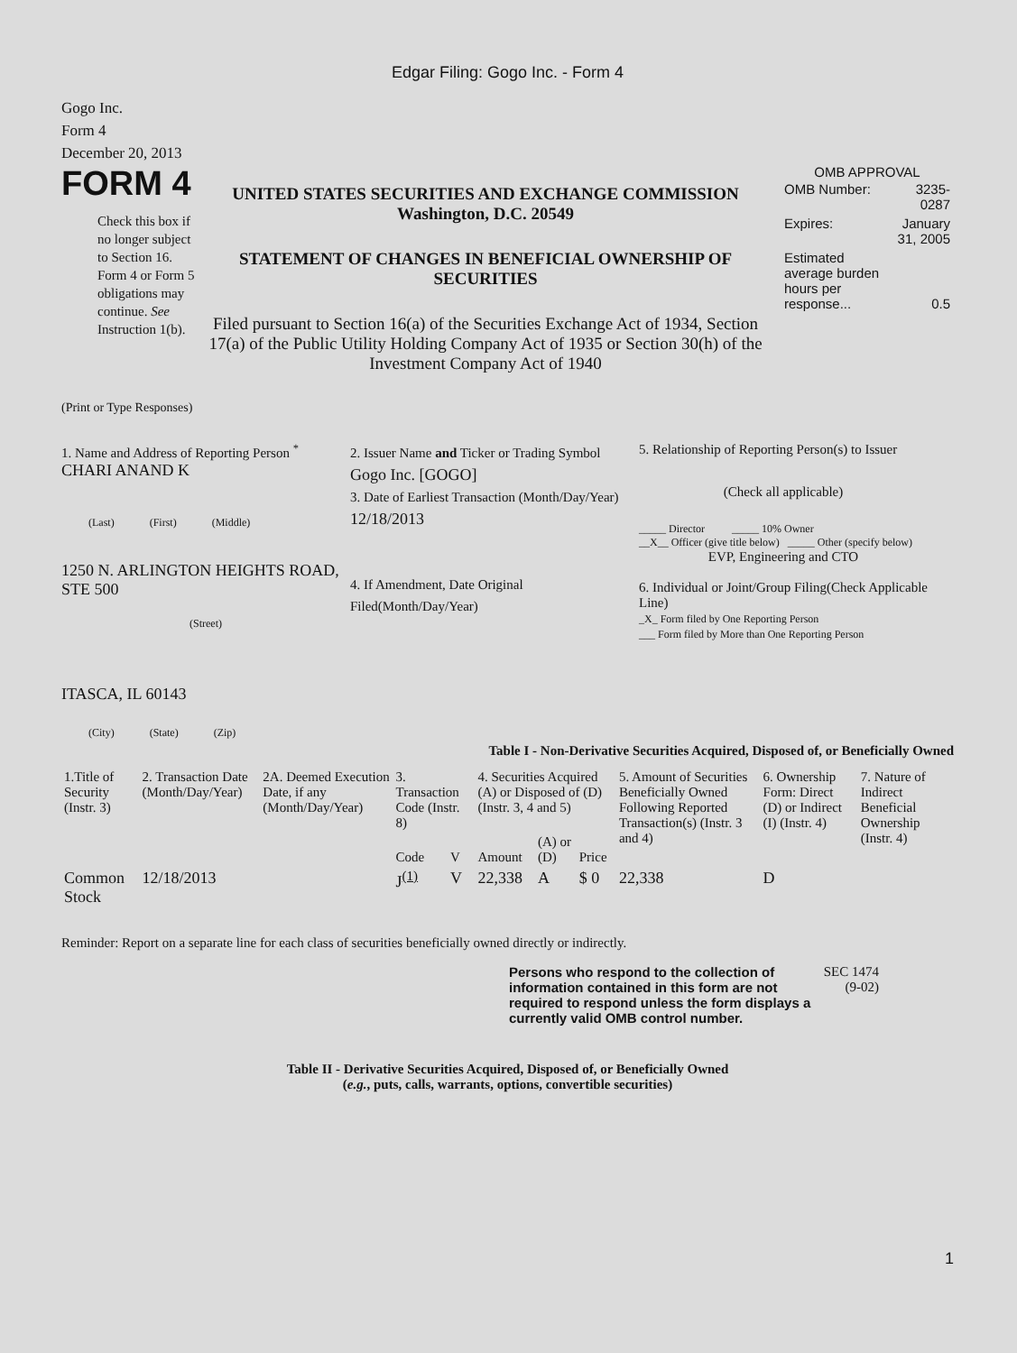Edgar Filing: Gogo Inc. - Form 4
Gogo Inc.
Form 4
December 20, 2013
FORM 4
Check this box if no longer subject to Section 16. Form 4 or Form 5 obligations may continue. See Instruction 1(b).
UNITED STATES SECURITIES AND EXCHANGE COMMISSION
Washington, D.C. 20549
STATEMENT OF CHANGES IN BENEFICIAL OWNERSHIP OF SECURITIES
Filed pursuant to Section 16(a) of the Securities Exchange Act of 1934, Section 17(a) of the Public Utility Holding Company Act of 1935 or Section 30(h) of the Investment Company Act of 1940
OMB APPROVAL
| OMB Number: | 3235-0287 |
| Expires: | January 31, 2005 |
| Estimated average burden hours per response... | 0.5 |
(Print or Type Responses)
1. Name and Address of Reporting Person <sup>*</sup>
CHARI ANAND K
(Last) (First) (Middle)
1250 N. ARLINGTON HEIGHTS ROAD, STE 500
(Street)
ITASCA, IL 60143
(City) (State) (Zip)
2. Issuer Name and Ticker or Trading Symbol
Gogo Inc. [GOGO]
3. Date of Earliest Transaction (Month/Day/Year)
12/18/2013
4. If Amendment, Date Original Filed(Month/Day/Year)
5. Relationship of Reporting Person(s) to Issuer
(Check all applicable)
_____ Director _____ 10% Owner
__X__ Officer (give title below) _____ Other (specify below)
EVP, Engineering and CTO
6. Individual or Joint/Group Filing(Check Applicable Line)
_X_ Form filed by One Reporting Person
___ Form filed by More than One Reporting Person
Table I - Non-Derivative Securities Acquired, Disposed of, or Beneficially Owned
| 1.Title of Security (Instr. 3) | 2. Transaction Date (Month/Day/Year) | 2A. Deemed Execution Date, if any (Month/Day/Year) | 3. Transaction Code (Instr. 8) | | 4. Securities Acquired (A) or Disposed of (D) (Instr. 3, 4 and 5) | | | 5. Amount of Securities Beneficially Owned Following Reported Transaction(s) (Instr. 3 and 4) | 6. Ownership Form: Direct (D) or Indirect (I) (Instr. 4) | 7. Nature of Indirect Beneficial Ownership (Instr. 4) |
| --- | --- | --- | --- | --- | --- | --- | --- | --- | --- | --- |
| | | | Code | V | Amount | (A) or (D) | Price | | | |
| Common Stock | 12/18/2013 | | J<sup>(1)</sup> | V | 22,338 | A | $ 0 | 22,338 | D | |
Reminder: Report on a separate line for each class of securities beneficially owned directly or indirectly.
Persons who respond to the collection of information contained in this form are not required to respond unless the form displays a currently valid OMB control number.
SEC 1474 (9-02)
Table II - Derivative Securities Acquired, Disposed of, or Beneficially Owned
(e.g., puts, calls, warrants, options, convertible securities)
1